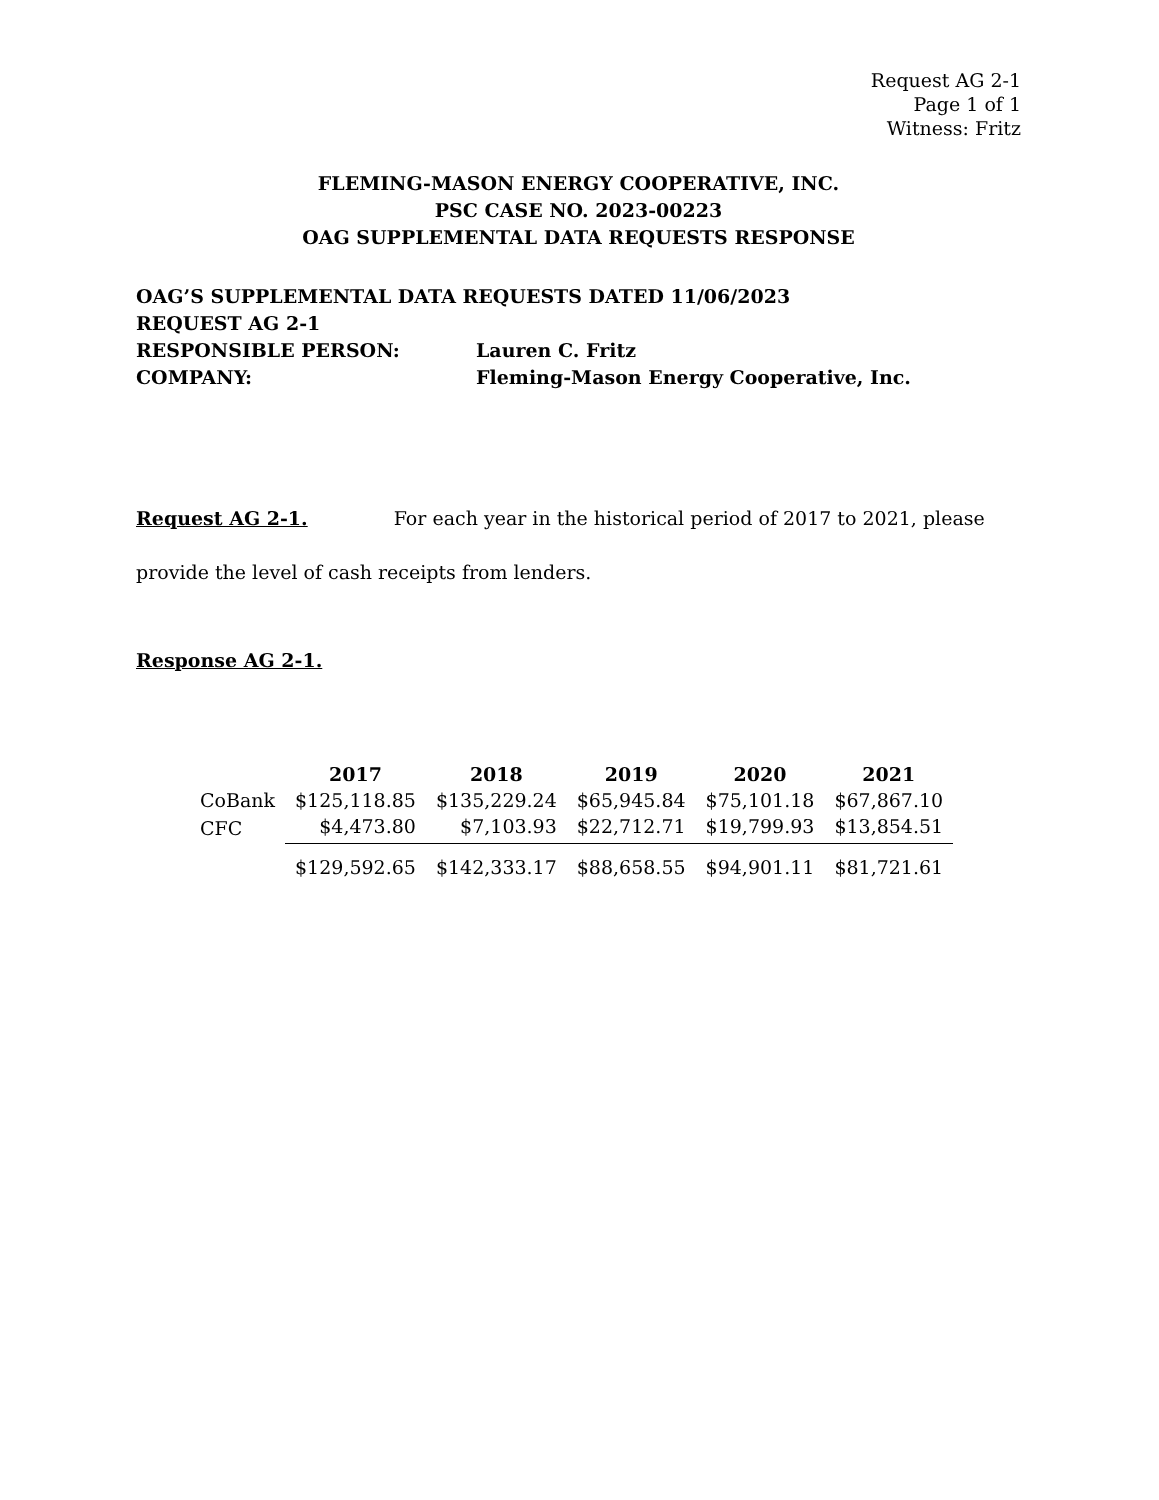Request AG 2-1
Page 1 of 1
Witness: Fritz
FLEMING-MASON ENERGY COOPERATIVE, INC.
PSC CASE NO. 2023-00223
OAG SUPPLEMENTAL DATA REQUESTS RESPONSE
OAG’S SUPPLEMENTAL DATA REQUESTS DATED 11/06/2023
REQUEST AG 2-1
RESPONSIBLE PERSON: Lauren C. Fritz
COMPANY: Fleming-Mason Energy Cooperative, Inc.
Request AG 2-1. For each year in the historical period of 2017 to 2021, please provide the level of cash receipts from lenders.
Response AG 2-1.
| | 2017 | 2018 | 2019 | 2020 | 2021 |
| --- | --- | --- | --- | --- | --- |
| CoBank | $125,118.85 | $135,229.24 | $65,945.84 | $75,101.18 | $67,867.10 |
| CFC | $4,473.80 | $7,103.93 | $22,712.71 | $19,799.93 | $13,854.51 |
| | $129,592.65 | $142,333.17 | $88,658.55 | $94,901.11 | $81,721.61 |